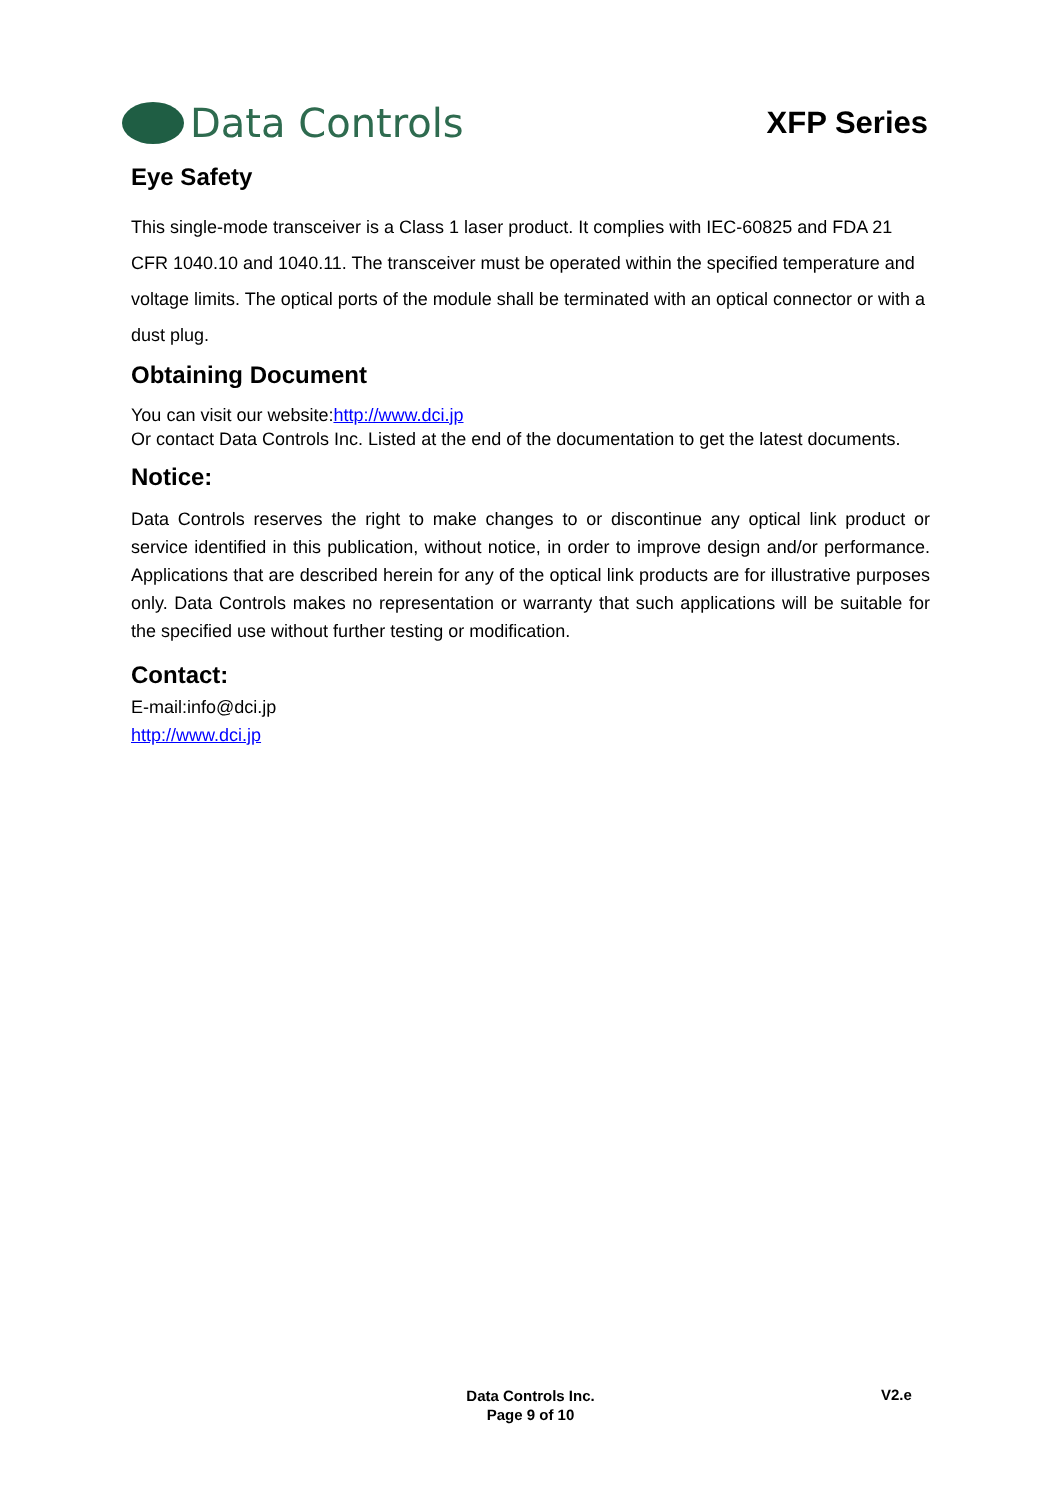Data Controls
XFP Series
Eye Safety
This single-mode transceiver is a Class 1 laser product. It complies with IEC-60825 and FDA 21 CFR 1040.10 and 1040.11. The transceiver must be operated within the specified temperature and voltage limits. The optical ports of the module shall be terminated with an optical connector or with a dust plug.
Obtaining Document
You can visit our website:http://www.dci.jp
Or contact Data Controls Inc. Listed at the end of the documentation to get the latest documents.
Notice:
Data Controls reserves the right to make changes to or discontinue any optical link product or service identified in this publication, without notice, in order to improve design and/or performance. Applications that are described herein for any of the optical link products are for illustrative purposes only. Data Controls makes no representation or warranty that such applications will be suitable for the specified use without further testing or modification.
Contact:
E-mail:info@dci.jp
http://www.dci.jp
Data Controls Inc.
Page 9 of 10
V2.e